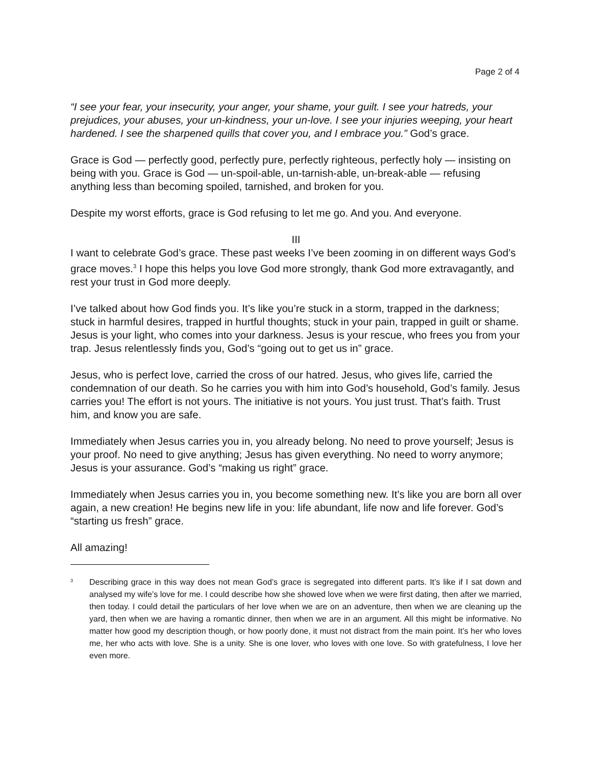Page 2 of 4
“I see your fear, your insecurity, your anger, your shame, your guilt. I see your hatreds, your prejudices, your abuses, your un-kindness, your un-love. I see your injuries weeping, your heart hardened. I see the sharpened quills that cover you, and I embrace you.” God’s grace.
Grace is God — perfectly good, perfectly pure, perfectly righteous, perfectly holy — insisting on being with you. Grace is God — un-spoil-able, un-tarnish-able, un-break-able — refusing anything less than becoming spoiled, tarnished, and broken for you.
Despite my worst efforts, grace is God refusing to let me go. And you. And everyone.
III
I want to celebrate God’s grace. These past weeks I’ve been zooming in on different ways God’s grace moves.<sup>3</sup> I hope this helps you love God more strongly, thank God more extravagantly, and rest your trust in God more deeply.
I’ve talked about how God finds you. It’s like you’re stuck in a storm, trapped in the darkness; stuck in harmful desires, trapped in hurtful thoughts; stuck in your pain, trapped in guilt or shame. Jesus is your light, who comes into your darkness. Jesus is your rescue, who frees you from your trap. Jesus relentlessly finds you, God’s “going out to get us in” grace.
Jesus, who is perfect love, carried the cross of our hatred. Jesus, who gives life, carried the condemnation of our death. So he carries you with him into God’s household, God’s family. Jesus carries you! The effort is not yours. The initiative is not yours. You just trust. That’s faith. Trust him, and know you are safe.
Immediately when Jesus carries you in, you already belong. No need to prove yourself; Jesus is your proof. No need to give anything; Jesus has given everything. No need to worry anymore; Jesus is your assurance. God’s “making us right” grace.
Immediately when Jesus carries you in, you become something new. It’s like you are born all over again, a new creation! He begins new life in you: life abundant, life now and life forever. God’s “starting us fresh” grace.
All amazing!
<sup>3</sup> Describing grace in this way does not mean God’s grace is segregated into different parts. It’s like if I sat down and analysed my wife’s love for me. I could describe how she showed love when we were first dating, then after we married, then today. I could detail the particulars of her love when we are on an adventure, then when we are cleaning up the yard, then when we are having a romantic dinner, then when we are in an argument. All this might be informative. No matter how good my description though, or how poorly done, it must not distract from the main point. It’s her who loves me, her who acts with love. She is a unity. She is one lover, who loves with one love. So with gratefulness, I love her even more.